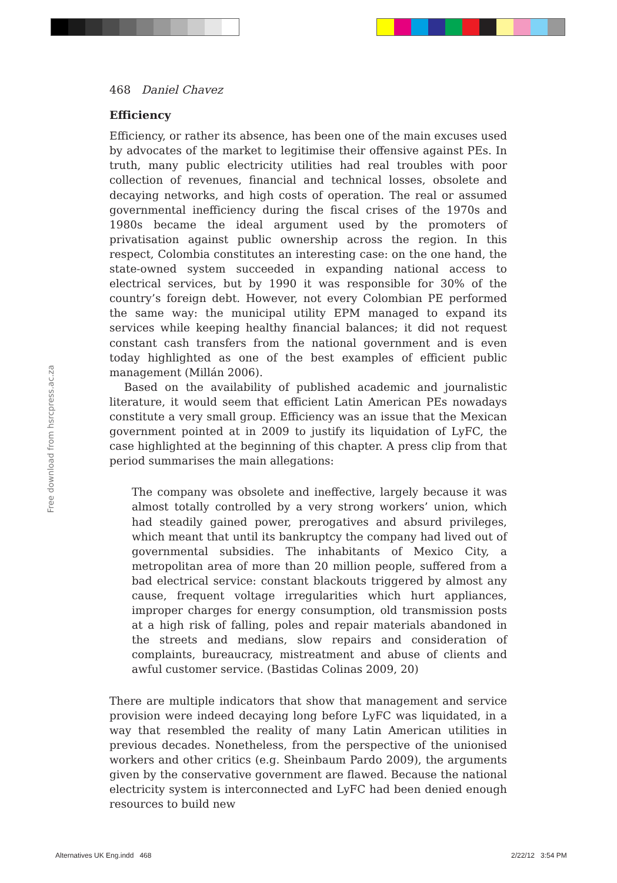468 Daniel Chavez
Efficiency
Efficiency, or rather its absence, has been one of the main excuses used by advocates of the market to legitimise their offensive against PEs. In truth, many public electricity utilities had real troubles with poor collection of revenues, financial and technical losses, obsolete and decaying networks, and high costs of operation. The real or assumed governmental inefficiency during the fiscal crises of the 1970s and 1980s became the ideal argument used by the promoters of privatisation against public ownership across the region. In this respect, Colombia constitutes an interesting case: on the one hand, the state-owned system succeeded in expanding national access to electrical services, but by 1990 it was responsible for 30% of the country’s foreign debt. However, not every Colombian PE performed the same way: the municipal utility EPM managed to expand its services while keeping healthy financial balances; it did not request constant cash transfers from the national government and is even today highlighted as one of the best examples of efficient public management (Millán 2006).
Based on the availability of published academic and journalistic literature, it would seem that efficient Latin American PEs nowadays constitute a very small group. Efficiency was an issue that the Mexican government pointed at in 2009 to justify its liquidation of LyFC, the case highlighted at the beginning of this chapter. A press clip from that period summarises the main allegations:
The company was obsolete and ineffective, largely because it was almost totally controlled by a very strong workers’ union, which had steadily gained power, prerogatives and absurd privileges, which meant that until its bankruptcy the company had lived out of governmental subsidies. The inhabitants of Mexico City, a metropolitan area of more than 20 million people, suffered from a bad electrical service: constant blackouts triggered by almost any cause, frequent voltage irregularities which hurt appliances, improper charges for energy consumption, old transmission posts at a high risk of falling, poles and repair materials abandoned in the streets and medians, slow repairs and consideration of complaints, bureaucracy, mistreatment and abuse of clients and awful customer service. (Bastidas Colinas 2009, 20)
There are multiple indicators that show that management and service provision were indeed decaying long before LyFC was liquidated, in a way that resembled the reality of many Latin American utilities in previous decades. Nonetheless, from the perspective of the unionised workers and other critics (e.g. Sheinbaum Pardo 2009), the arguments given by the conservative government are flawed. Because the national electricity system is interconnected and LyFC had been denied enough resources to build new
Free download from hsrcpress.ac.za
Alternatives UK Eng.indd 468 2/22/12 3:54 PM